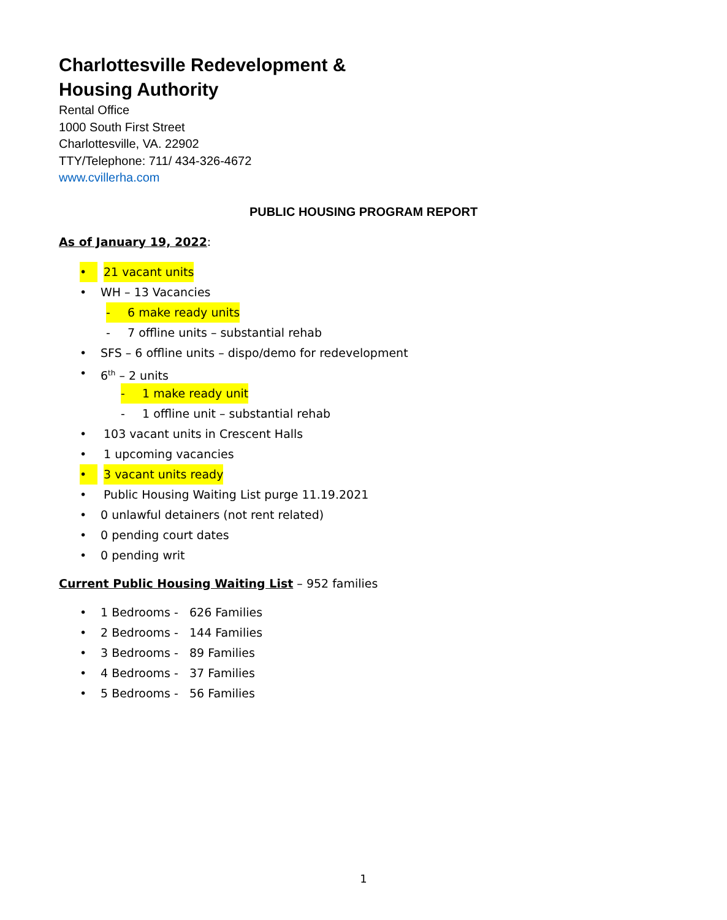Charlottesville Redevelopment &
Housing Authority
Rental Office
1000 South First Street
Charlottesville, VA. 22902
TTY/Telephone: 711/ 434-326-4672
www.cvillerha.com
PUBLIC HOUSING PROGRAM REPORT
As of January 19, 2022:
• 21 vacant units
• WH – 13 Vacancies - 6 make ready units
- 7 offline units – substantial rehab
• SFS – 6 offline units – dispo/demo for redevelopment
• 6<sup>th</sup> – 2 units - 1 make ready unit
- 1 offline unit – substantial rehab
• 103 vacant units in Crescent Halls
• 1 upcoming vacancies
• 3 vacant units ready
• Public Housing Waiting List purge 11.19.2021
• 0 unlawful detainers (not rent related)
• 0 pending court dates
• 0 pending writ
Current Public Housing Waiting List – 952 families
• 1 Bedrooms - 626 Families
• 2 Bedrooms - 144 Families
• 3 Bedrooms - 89 Families
• 4 Bedrooms - 37 Families
• 5 Bedrooms - 56 Families
1